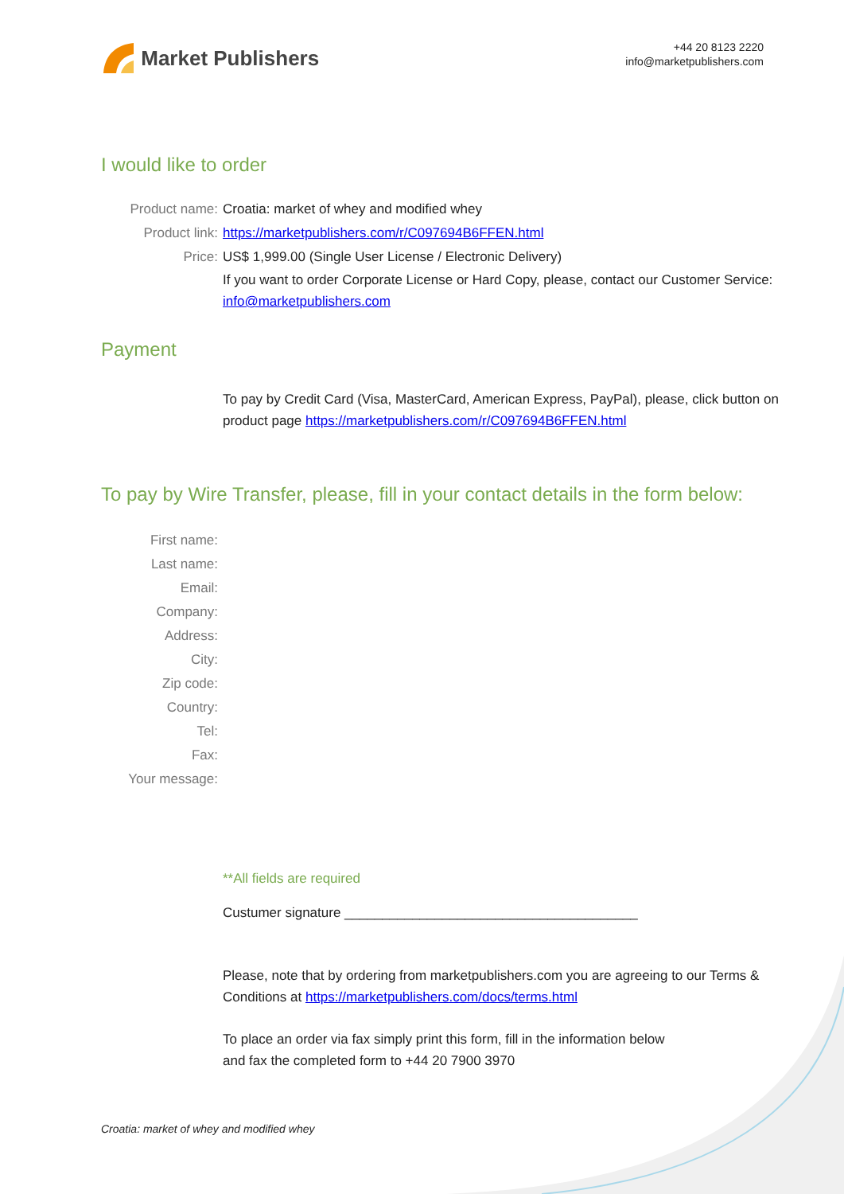Market Publishers
+44 20 8123 2220
info@marketpublishers.com
I would like to order
Product name: Croatia: market of whey and modified whey
Product link: https://marketpublishers.com/r/C097694B6FFEN.html
Price: US$ 1,999.00 (Single User License / Electronic Delivery)
If you want to order Corporate License or Hard Copy, please, contact our Customer Service:
info@marketpublishers.com
Payment
To pay by Credit Card (Visa, MasterCard, American Express, PayPal), please, click button on product page https://marketpublishers.com/r/C097694B6FFEN.html
To pay by Wire Transfer, please, fill in your contact details in the form below:
First name:
Last name:
Email:
Company:
Address:
City:
Zip code:
Country:
Tel:
Fax:
Your message:
**All fields are required
Custumer signature _______________________________________
Please, note that by ordering from marketpublishers.com you are agreeing to our Terms & Conditions at https://marketpublishers.com/docs/terms.html
To place an order via fax simply print this form, fill in the information below
and fax the completed form to +44 20 7900 3970
Croatia: market of whey and modified whey